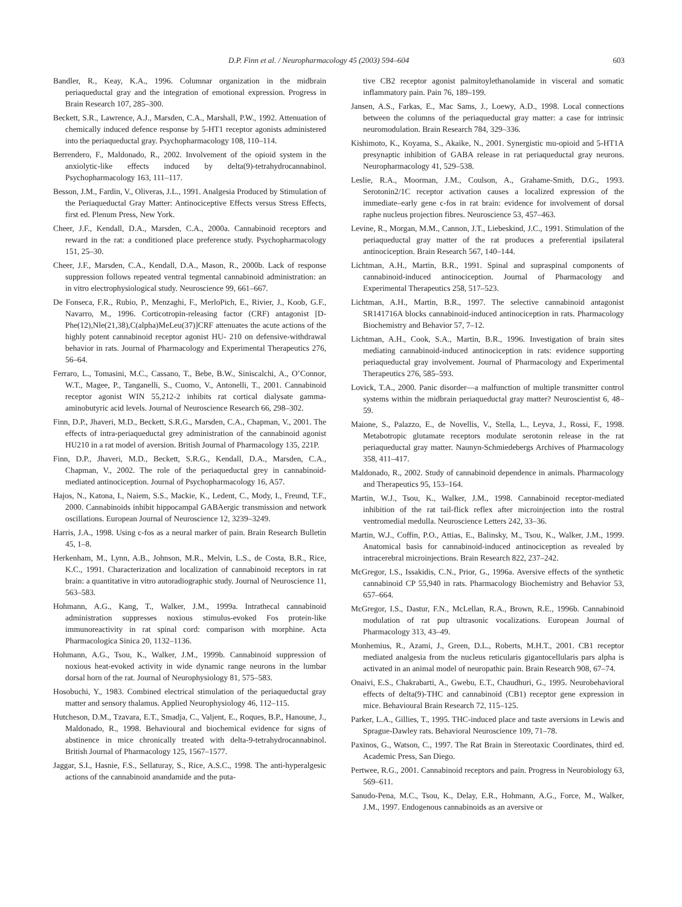D.P. Finn et al. / Neuropharmacology 45 (2003) 594–604 603
Bandler, R., Keay, K.A., 1996. Columnar organization in the midbrain periaqueductal gray and the integration of emotional expression. Progress in Brain Research 107, 285–300.
Beckett, S.R., Lawrence, A.J., Marsden, C.A., Marshall, P.W., 1992. Attenuation of chemically induced defence response by 5-HT1 receptor agonists administered into the periaqueductal gray. Psychopharmacology 108, 110–114.
Berrendero, F., Maldonado, R., 2002. Involvement of the opioid system in the anxiolytic-like effects induced by delta(9)-tetrahydrocannabinol. Psychopharmacology 163, 111–117.
Besson, J.M., Fardin, V., Oliveras, J.L., 1991. Analgesia Produced by Stimulation of the Periaqueductal Gray Matter: Antinociceptive Effects versus Stress Effects, first ed. Plenum Press, New York.
Cheer, J.F., Kendall, D.A., Marsden, C.A., 2000a. Cannabinoid receptors and reward in the rat: a conditioned place preference study. Psychopharmacology 151, 25–30.
Cheer, J.F., Marsden, C.A., Kendall, D.A., Mason, R., 2000b. Lack of response suppression follows repeated ventral tegmental cannabinoid administration: an in vitro electrophysiological study. Neuroscience 99, 661–667.
De Fonseca, F.R., Rubio, P., Menzaghi, F., MerloPich, E., Rivier, J., Koob, G.F., Navarro, M., 1996. Corticotropin-releasing factor (CRF) antagonist [D-Phe(12),Nle(21,38),C(alpha)MeLeu(37)]CRF attenuates the acute actions of the highly potent cannabinoid receptor agonist HU- 210 on defensive-withdrawal behavior in rats. Journal of Pharmacology and Experimental Therapeutics 276, 56–64.
Ferraro, L., Tomasini, M.C., Cassano, T., Bebe, B.W., Siniscalchi, A., O’Connor, W.T., Magee, P., Tanganelli, S., Cuomo, V., Antonelli, T., 2001. Cannabinoid receptor agonist WIN 55,212-2 inhibits rat cortical dialysate gamma-aminobutyric acid levels. Journal of Neuroscience Research 66, 298–302.
Finn, D.P., Jhaveri, M.D., Beckett, S.R.G., Marsden, C.A., Chapman, V., 2001. The effects of intra-periaqueductal grey administration of the cannabinoid agonist HU210 in a rat model of aversion. British Journal of Pharmacology 135, 221P.
Finn, D.P., Jhaveri, M.D., Beckett, S.R.G., Kendall, D.A., Marsden, C.A., Chapman, V., 2002. The role of the periaqueductal grey in cannabinoid-mediated antinociception. Journal of Psychopharmacology 16, A57.
Hajos, N., Katona, I., Naiem, S.S., Mackie, K., Ledent, C., Mody, I., Freund, T.F., 2000. Cannabinoids inhibit hippocampal GABAergic transmission and network oscillations. European Journal of Neuroscience 12, 3239–3249.
Harris, J.A., 1998. Using c-fos as a neural marker of pain. Brain Research Bulletin 45, 1–8.
Herkenham, M., Lynn, A.B., Johnson, M.R., Melvin, L.S., de Costa, B.R., Rice, K.C., 1991. Characterization and localization of cannabinoid receptors in rat brain: a quantitative in vitro autoradiographic study. Journal of Neuroscience 11, 563–583.
Hohmann, A.G., Kang, T., Walker, J.M., 1999a. Intrathecal cannabinoid administration suppresses noxious stimulus-evoked Fos protein-like immunoreactivity in rat spinal cord: comparison with morphine. Acta Pharmacologica Sinica 20, 1132–1136.
Hohmann, A.G., Tsou, K., Walker, J.M., 1999b. Cannabinoid suppression of noxious heat-evoked activity in wide dynamic range neurons in the lumbar dorsal horn of the rat. Journal of Neurophysiology 81, 575–583.
Hosobuchi, Y., 1983. Combined electrical stimulation of the periaqueductal gray matter and sensory thalamus. Applied Neurophysiology 46, 112–115.
Hutcheson, D.M., Tzavara, E.T., Smadja, C., Valjent, E., Roques, B.P., Hanoune, J., Maldonado, R., 1998. Behavioural and biochemical evidence for signs of abstinence in mice chronically treated with delta-9-tetrahydrocannabinol. British Journal of Pharmacology 125, 1567–1577.
Jaggar, S.I., Hasnie, F.S., Sellaturay, S., Rice, A.S.C., 1998. The anti-hyperalgesic actions of the cannabinoid anandamide and the puta-
tive CB2 receptor agonist palmitoylethanolamide in visceral and somatic inflammatory pain. Pain 76, 189–199.
Jansen, A.S., Farkas, E., Mac Sams, J., Loewy, A.D., 1998. Local connections between the columns of the periaqueductal gray matter: a case for intrinsic neuromodulation. Brain Research 784, 329–336.
Kishimoto, K., Koyama, S., Akaike, N., 2001. Synergistic mu-opioid and 5-HT1A presynaptic inhibition of GABA release in rat periaqueductal gray neurons. Neuropharmacology 41, 529–538.
Leslie, R.A., Moorman, J.M., Coulson, A., Grahame-Smith, D.G., 1993. Serotonin2/1C receptor activation causes a localized expression of the immediate–early gene c-fos in rat brain: evidence for involvement of dorsal raphe nucleus projection fibres. Neuroscience 53, 457–463.
Levine, R., Morgan, M.M., Cannon, J.T., Liebeskind, J.C., 1991. Stimulation of the periaqueductal gray matter of the rat produces a preferential ipsilateral antinociception. Brain Research 567, 140–144.
Lichtman, A.H., Martin, B.R., 1991. Spinal and supraspinal components of cannabinoid-induced antinociception. Journal of Pharmacology and Experimental Therapeutics 258, 517–523.
Lichtman, A.H., Martin, B.R., 1997. The selective cannabinoid antagonist SR141716A blocks cannabinoid-induced antinociception in rats. Pharmacology Biochemistry and Behavior 57, 7–12.
Lichtman, A.H., Cook, S.A., Martin, B.R., 1996. Investigation of brain sites mediating cannabinoid-induced antinociception in rats: evidence supporting periaqueductal gray involvement. Journal of Pharmacology and Experimental Therapeutics 276, 585–593.
Lovick, T.A., 2000. Panic disorder—a malfunction of multiple transmitter control systems within the midbrain periaqueductal gray matter? Neuroscientist 6, 48–59.
Maione, S., Palazzo, E., de Novellis, V., Stella, L., Leyva, J., Rossi, F., 1998. Metabotropic glutamate receptors modulate serotonin release in the rat periaqueductal gray matter. Naunyn-Schmiedebergs Archives of Pharmacology 358, 411–417.
Maldonado, R., 2002. Study of cannabinoid dependence in animals. Pharmacology and Therapeutics 95, 153–164.
Martin, W.J., Tsou, K., Walker, J.M., 1998. Cannabinoid receptor-mediated inhibition of the rat tail-flick reflex after microinjection into the rostral ventromedial medulla. Neuroscience Letters 242, 33–36.
Martin, W.J., Coffin, P.O., Attias, E., Balinsky, M., Tsou, K., Walker, J.M., 1999. Anatomical basis for cannabinoid-induced antinociception as revealed by intracerebral microinjections. Brain Research 822, 237–242.
McGregor, I.S., Issakidis, C.N., Prior, G., 1996a. Aversive effects of the synthetic cannabinoid CP 55,940 in rats. Pharmacology Biochemistry and Behavior 53, 657–664.
McGregor, I.S., Dastur, F.N., McLellan, R.A., Brown, R.E., 1996b. Cannabinoid modulation of rat pup ultrasonic vocalizations. European Journal of Pharmacology 313, 43–49.
Monhemius, R., Azami, J., Green, D.L., Roberts, M.H.T., 2001. CB1 receptor mediated analgesia from the nucleus reticularis gigantocellularis pars alpha is activated in an animal model of neuropathic pain. Brain Research 908, 67–74.
Onaivi, E.S., Chakrabarti, A., Gwebu, E.T., Chaudhuri, G., 1995. Neurobehavioral effects of delta(9)-THC and cannabinoid (CB1) receptor gene expression in mice. Behavioural Brain Research 72, 115–125.
Parker, L.A., Gillies, T., 1995. THC-induced place and taste aversions in Lewis and Sprague-Dawley rats. Behavioral Neuroscience 109, 71–78.
Paxinos, G., Watson, C., 1997. The Rat Brain in Stereotaxic Coordinates, third ed. Academic Press, San Diego.
Pertwee, R.G., 2001. Cannabinoid receptors and pain. Progress in Neurobiology 63, 569–611.
Sanudo-Pena, M.C., Tsou, K., Delay, E.R., Hohmann, A.G., Force, M., Walker, J.M., 1997. Endogenous cannabinoids as an aversive or